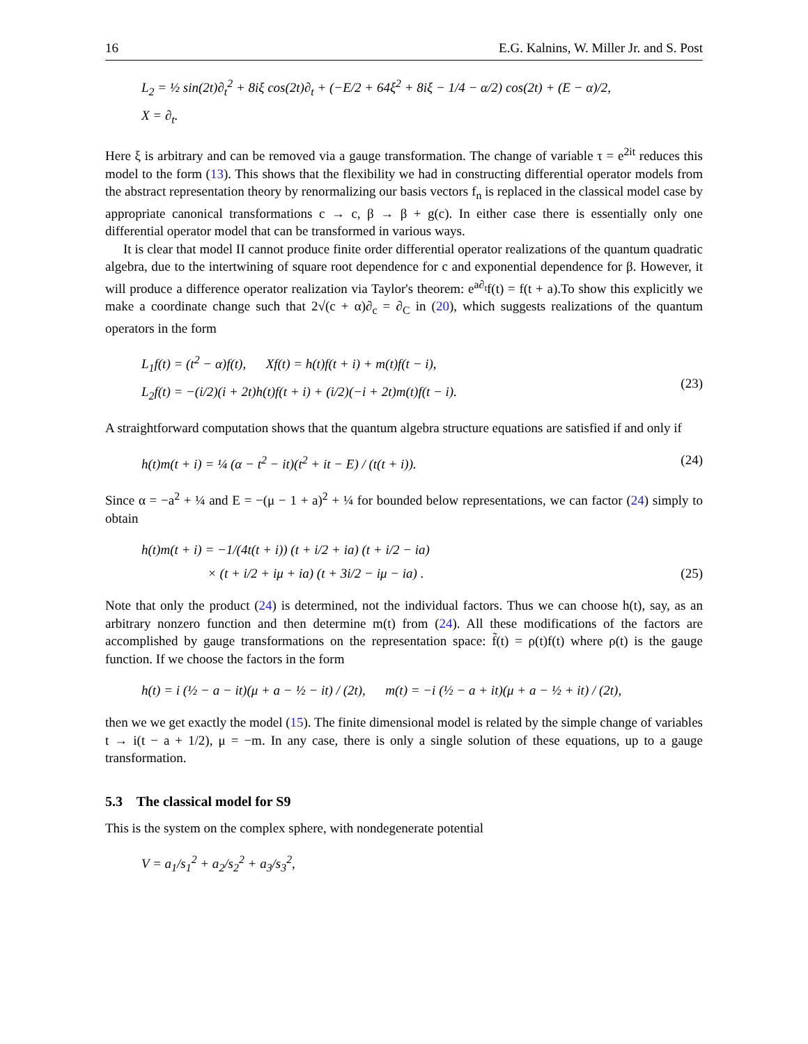16 E.G. Kalnins, W. Miller Jr. and S. Post
L<sub>2</sub> = ½ sin(2t)∂<sub>t</sub><sup>2</sup> + 8iξ cos(2t)∂<sub>t</sub> + (−E/2 + 64ξ<sup>2</sup> + 8iξ − 1/4 − α/2) cos(2t) + (E − α)/2,
X = ∂<sub>t</sub>.
Here ξ is arbitrary and can be removed via a gauge transformation. The change of variable τ = e<sup>2it</sup> reduces this model to the form (13). This shows that the flexibility we had in constructing differential operator models from the abstract representation theory by renormalizing our basis vectors f<sub>n</sub> is replaced in the classical model case by appropriate canonical transformations c → c, β → β + g(c). In either case there is essentially only one differential operator model that can be transformed in various ways.
It is clear that model II cannot produce finite order differential operator realizations of the quantum quadratic algebra, due to the intertwining of square root dependence for c and exponential dependence for β. However, it will produce a difference operator realization via Taylor's theorem: e<sup>a∂<sub>t</sub></sup>f(t) = f(t + a).To show this explicitly we make a coordinate change such that 2√(c + α)∂<sub>c</sub> = ∂<sub>C</sub> in (20), which suggests realizations of the quantum operators in the form
L<sub>1</sub>f(t) = (t<sup>2</sup> − α)f(t), Xf(t) = h(t)f(t + i) + m(t)f(t − i),
L<sub>2</sub>f(t) = −(i/2)(i + 2t)h(t)f(t + i) + (i/2)(−i + 2t)m(t)f(t − i).
(23)
A straightforward computation shows that the quantum algebra structure equations are satisfied if and only if
h(t)m(t + i) = ¼ (α − t<sup>2</sup> − it)(t<sup>2</sup> + it − E) / (t(t + i)).
(24)
Since α = −a<sup>2</sup> + ¼ and E = −(μ − 1 + a)<sup>2</sup> + ¼ for bounded below representations, we can factor (24) simply to obtain
h(t)m(t + i) = −1/(4t(t + i)) (t + i/2 + ia) (t + i/2 − ia)
× (t + i/2 + iμ + ia) (t + 3i/2 − iμ − ia) .
(25)
Note that only the product (24) is determined, not the individual factors. Thus we can choose h(t), say, as an arbitrary nonzero function and then determine m(t) from (24). All these modifications of the factors are accomplished by gauge transformations on the representation space: f̃(t) = ρ(t)f(t) where ρ(t) is the gauge function. If we choose the factors in the form
h(t) = i (½ − a − it)(μ + a − ½ − it) / (2t), m(t) = −i (½ − a + it)(μ + a − ½ + it) / (2t),
then we we get exactly the model (15). The finite dimensional model is related by the simple change of variables t → i(t − a + 1/2), μ = −m. In any case, there is only a single solution of these equations, up to a gauge transformation.
5.3 The classical model for S9
This is the system on the complex sphere, with nondegenerate potential
V = a<sub>1</sub>/s<sub>1</sub><sup>2</sup> + a<sub>2</sub>/s<sub>2</sub><sup>2</sup> + a<sub>3</sub>/s<sub>3</sub><sup>2</sup>,